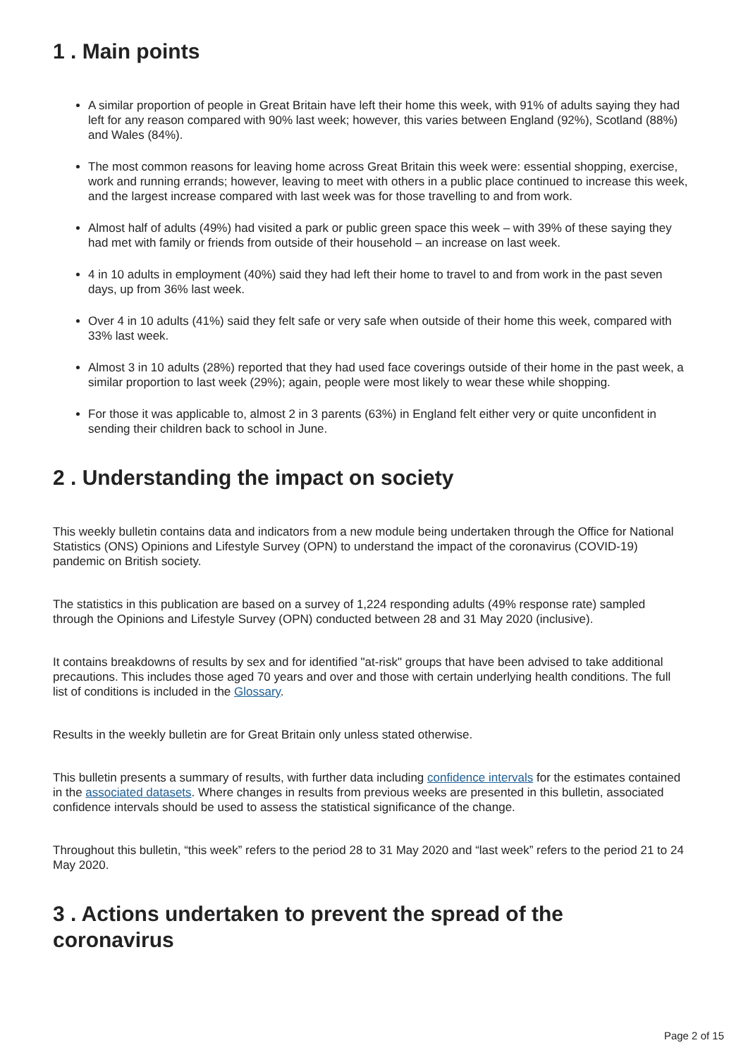1 . Main points
A similar proportion of people in Great Britain have left their home this week, with 91% of adults saying they had left for any reason compared with 90% last week; however, this varies between England (92%), Scotland (88%) and Wales (84%).
The most common reasons for leaving home across Great Britain this week were: essential shopping, exercise, work and running errands; however, leaving to meet with others in a public place continued to increase this week, and the largest increase compared with last week was for those travelling to and from work.
Almost half of adults (49%) had visited a park or public green space this week – with 39% of these saying they had met with family or friends from outside of their household – an increase on last week.
4 in 10 adults in employment (40%) said they had left their home to travel to and from work in the past seven days, up from 36% last week.
Over 4 in 10 adults (41%) said they felt safe or very safe when outside of their home this week, compared with 33% last week.
Almost 3 in 10 adults (28%) reported that they had used face coverings outside of their home in the past week, a similar proportion to last week (29%); again, people were most likely to wear these while shopping.
For those it was applicable to, almost 2 in 3 parents (63%) in England felt either very or quite unconfident in sending their children back to school in June.
2 . Understanding the impact on society
This weekly bulletin contains data and indicators from a new module being undertaken through the Office for National Statistics (ONS) Opinions and Lifestyle Survey (OPN) to understand the impact of the coronavirus (COVID-19) pandemic on British society.
The statistics in this publication are based on a survey of 1,224 responding adults (49% response rate) sampled through the Opinions and Lifestyle Survey (OPN) conducted between 28 and 31 May 2020 (inclusive).
It contains breakdowns of results by sex and for identified "at-risk" groups that have been advised to take additional precautions. This includes those aged 70 years and over and those with certain underlying health conditions. The full list of conditions is included in the Glossary.
Results in the weekly bulletin are for Great Britain only unless stated otherwise.
This bulletin presents a summary of results, with further data including confidence intervals for the estimates contained in the associated datasets. Where changes in results from previous weeks are presented in this bulletin, associated confidence intervals should be used to assess the statistical significance of the change.
Throughout this bulletin, “this week” refers to the period 28 to 31 May 2020 and “last week” refers to the period 21 to 24 May 2020.
3 . Actions undertaken to prevent the spread of the coronavirus
Page 2 of 15